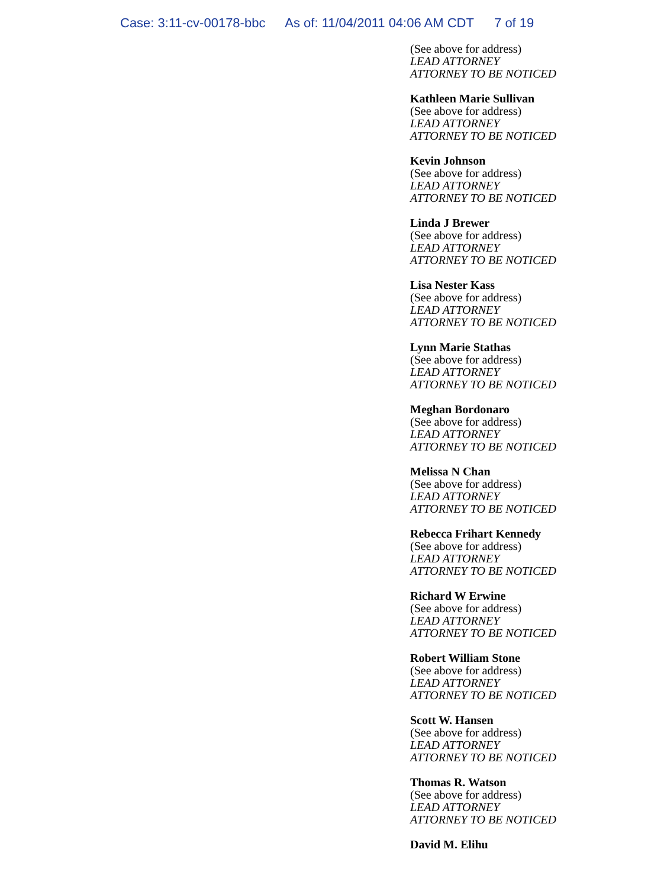Case: 3:11-cv-00178-bbc As of: 11/04/2011 04:06 AM CDT 7 of 19
(See above for address)
LEAD ATTORNEY
ATTORNEY TO BE NOTICED
Kathleen Marie Sullivan
(See above for address)
LEAD ATTORNEY
ATTORNEY TO BE NOTICED
Kevin Johnson
(See above for address)
LEAD ATTORNEY
ATTORNEY TO BE NOTICED
Linda J Brewer
(See above for address)
LEAD ATTORNEY
ATTORNEY TO BE NOTICED
Lisa Nester Kass
(See above for address)
LEAD ATTORNEY
ATTORNEY TO BE NOTICED
Lynn Marie Stathas
(See above for address)
LEAD ATTORNEY
ATTORNEY TO BE NOTICED
Meghan Bordonaro
(See above for address)
LEAD ATTORNEY
ATTORNEY TO BE NOTICED
Melissa N Chan
(See above for address)
LEAD ATTORNEY
ATTORNEY TO BE NOTICED
Rebecca Frihart Kennedy
(See above for address)
LEAD ATTORNEY
ATTORNEY TO BE NOTICED
Richard W Erwine
(See above for address)
LEAD ATTORNEY
ATTORNEY TO BE NOTICED
Robert William Stone
(See above for address)
LEAD ATTORNEY
ATTORNEY TO BE NOTICED
Scott W. Hansen
(See above for address)
LEAD ATTORNEY
ATTORNEY TO BE NOTICED
Thomas R. Watson
(See above for address)
LEAD ATTORNEY
ATTORNEY TO BE NOTICED
David M. Elihu